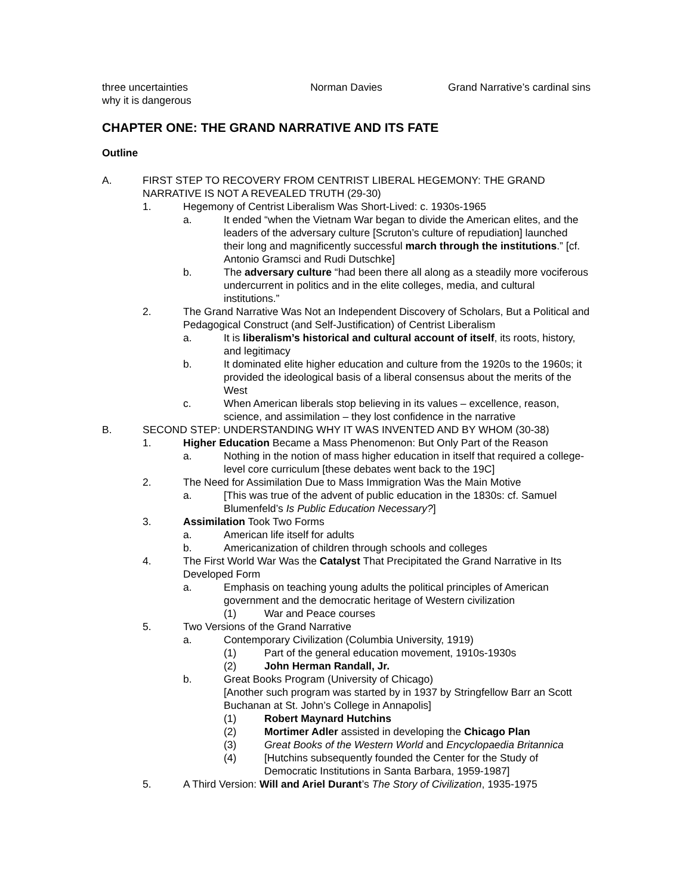three uncertainties
why it is dangerous
Norman Davies Grand Narrative’s cardinal sins
CHAPTER ONE: THE GRAND NARRATIVE AND ITS FATE
Outline
A. FIRST STEP TO RECOVERY FROM CENTRIST LIBERAL HEGEMONY: THE GRAND NARRATIVE IS NOT A REVEALED TRUTH (29-30)
1. Hegemony of Centrist Liberalism Was Short-Lived: c. 1930s-1965
a. It ended “when the Vietnam War began to divide the American elites, and the leaders of the adversary culture [Scruton’s culture of repudiation] launched their long and magnificently successful march through the institutions.” [cf. Antonio Gramsci and Rudi Dutschke]
b. The adversary culture “had been there all along as a steadily more vociferous undercurrent in politics and in the elite colleges, media, and cultural institutions.”
2. The Grand Narrative Was Not an Independent Discovery of Scholars, But a Political and Pedagogical Construct (and Self-Justification) of Centrist Liberalism
a. It is liberalism’s historical and cultural account of itself, its roots, history, and legitimacy
b. It dominated elite higher education and culture from the 1920s to the 1960s; it provided the ideological basis of a liberal consensus about the merits of the West
c. When American liberals stop believing in its values – excellence, reason, science, and assimilation – they lost confidence in the narrative
B. SECOND STEP: UNDERSTANDING WHY IT WAS INVENTED AND BY WHOM (30-38)
1. Higher Education Became a Mass Phenomenon: But Only Part of the Reason
a. Nothing in the notion of mass higher education in itself that required a college-level core curriculum [these debates went back to the 19C]
2. The Need for Assimilation Due to Mass Immigration Was the Main Motive
a. [This was true of the advent of public education in the 1830s: cf. Samuel Blumenfeld’s Is Public Education Necessary?]
3. Assimilation Took Two Forms
a. American life itself for adults
b. Americanization of children through schools and colleges
4. The First World War Was the Catalyst That Precipitated the Grand Narrative in Its Developed Form
a. Emphasis on teaching young adults the political principles of American government and the democratic heritage of Western civilization
(1) War and Peace courses
5. Two Versions of the Grand Narrative
a. Contemporary Civilization (Columbia University, 1919)
(1) Part of the general education movement, 1910s-1930s
(2) John Herman Randall, Jr.
b. Great Books Program (University of Chicago)
[Another such program was started by in 1937 by Stringfellow Barr an Scott Buchanan at St. John’s College in Annapolis]
(1) Robert Maynard Hutchins
(2) Mortimer Adler assisted in developing the Chicago Plan
(3) Great Books of the Western World and Encyclopaedia Britannica
(4) [Hutchins subsequently founded the Center for the Study of Democratic Institutions in Santa Barbara, 1959-1987]
5. A Third Version: Will and Ariel Durant’s The Story of Civilization, 1935-1975